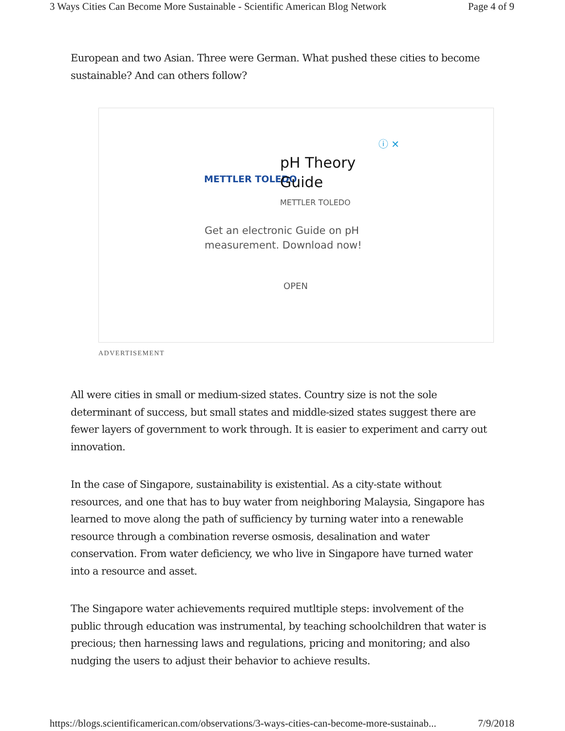3 Ways Cities Can Become More Sustainable - Scientific American Blog Network Page 4 of 9
European and two Asian. Three were German. What pushed these cities to become sustainable? And can others follow?
ⓘ ✕
METTLER TOLEDO
pH Theory
Guide
METTLER TOLEDO
Get an electronic Guide on pH
measurement. Download now!
OPEN
ADVERTISEMENT
All were cities in small or medium-sized states. Country size is not the sole determinant of success, but small states and middle-sized states suggest there are fewer layers of government to work through. It is easier to experiment and carry out innovation.
In the case of Singapore, sustainability is existential. As a city-state without resources, and one that has to buy water from neighboring Malaysia, Singapore has learned to move along the path of sufficiency by turning water into a renewable resource through a combination reverse osmosis, desalination and water conservation. From water deficiency, we who live in Singapore have turned water into a resource and asset.
The Singapore water achievements required mutltiple steps: involvement of the public through education was instrumental, by teaching schoolchildren that water is precious; then harnessing laws and regulations, pricing and monitoring; and also nudging the users to adjust their behavior to achieve results.
https://blogs.scientificamerican.com/observations/3-ways-cities-can-become-more-sustainab... 7/9/2018